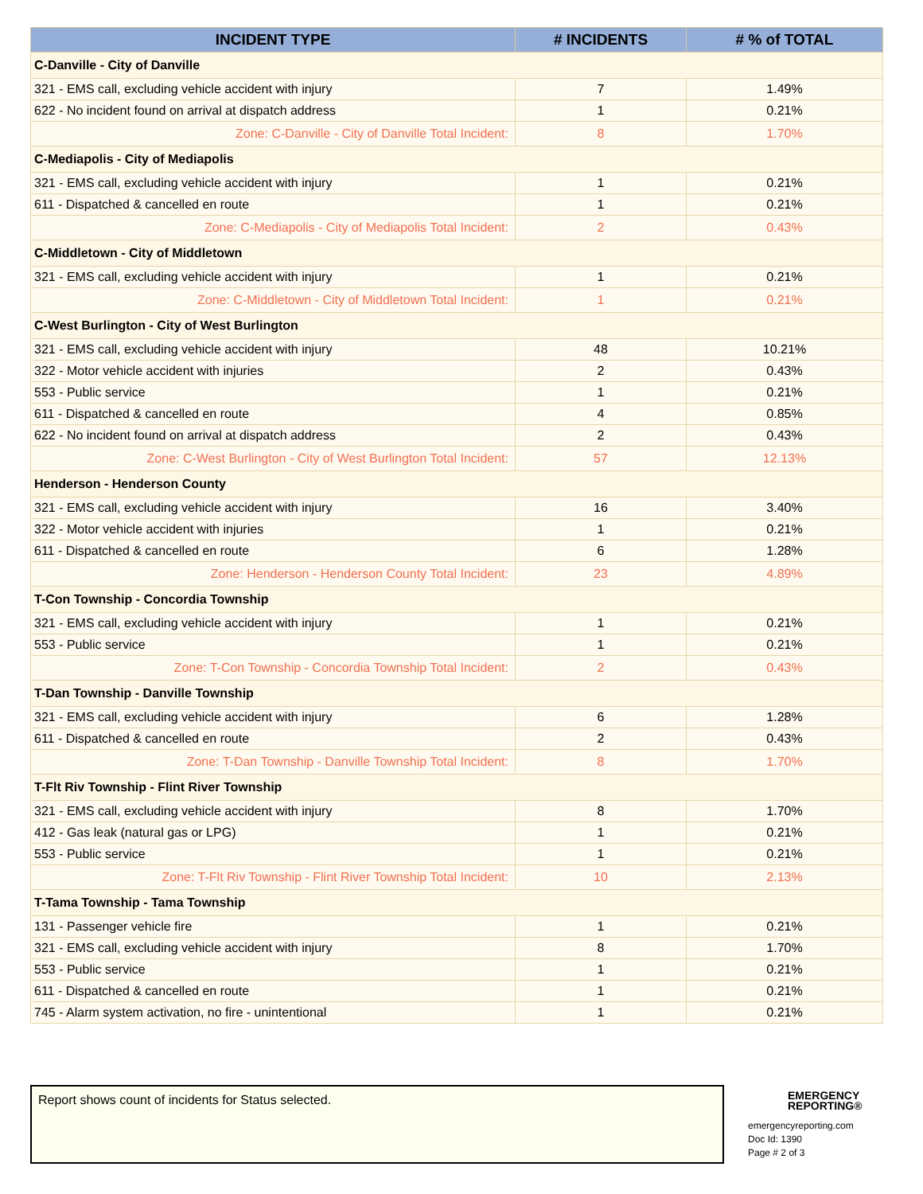| INCIDENT TYPE | # INCIDENTS | # % of TOTAL |
| --- | --- | --- |
| C-Danville - City of Danville | | |
| 321 - EMS call, excluding vehicle accident with injury | 7 | 1.49% |
| 622 - No incident found on arrival at dispatch address | 1 | 0.21% |
| Zone: C-Danville - City of Danville Total Incident: | 8 | 1.70% |
| C-Mediapolis - City of Mediapolis | | |
| 321 - EMS call, excluding vehicle accident with injury | 1 | 0.21% |
| 611 - Dispatched & cancelled en route | 1 | 0.21% |
| Zone: C-Mediapolis - City of Mediapolis Total Incident: | 2 | 0.43% |
| C-Middletown - City of Middletown | | |
| 321 - EMS call, excluding vehicle accident with injury | 1 | 0.21% |
| Zone: C-Middletown - City of Middletown Total Incident: | 1 | 0.21% |
| C-West Burlington - City of West Burlington | | |
| 321 - EMS call, excluding vehicle accident with injury | 48 | 10.21% |
| 322 - Motor vehicle accident with injuries | 2 | 0.43% |
| 553 - Public service | 1 | 0.21% |
| 611 - Dispatched & cancelled en route | 4 | 0.85% |
| 622 - No incident found on arrival at dispatch address | 2 | 0.43% |
| Zone: C-West Burlington - City of West Burlington Total Incident: | 57 | 12.13% |
| Henderson - Henderson County | | |
| 321 - EMS call, excluding vehicle accident with injury | 16 | 3.40% |
| 322 - Motor vehicle accident with injuries | 1 | 0.21% |
| 611 - Dispatched & cancelled en route | 6 | 1.28% |
| Zone: Henderson - Henderson County Total Incident: | 23 | 4.89% |
| T-Con Township - Concordia Township | | |
| 321 - EMS call, excluding vehicle accident with injury | 1 | 0.21% |
| 553 - Public service | 1 | 0.21% |
| Zone: T-Con Township - Concordia Township Total Incident: | 2 | 0.43% |
| T-Dan Township - Danville Township | | |
| 321 - EMS call, excluding vehicle accident with injury | 6 | 1.28% |
| 611 - Dispatched & cancelled en route | 2 | 0.43% |
| Zone: T-Dan Township - Danville Township Total Incident: | 8 | 1.70% |
| T-Flt Riv Township - Flint River Township | | |
| 321 - EMS call, excluding vehicle accident with injury | 8 | 1.70% |
| 412 - Gas leak (natural gas or LPG) | 1 | 0.21% |
| 553 - Public service | 1 | 0.21% |
| Zone: T-Flt Riv Township - Flint River Township Total Incident: | 10 | 2.13% |
| T-Tama Township - Tama Township | | |
| 131 - Passenger vehicle fire | 1 | 0.21% |
| 321 - EMS call, excluding vehicle accident with injury | 8 | 1.70% |
| 553 - Public service | 1 | 0.21% |
| 611 - Dispatched & cancelled en route | 1 | 0.21% |
| 745 - Alarm system activation, no fire - unintentional | 1 | 0.21% |
Report shows count of incidents for Status selected.
EMERGENCY
REPORTING®
emergencyreporting.com
Doc Id: 1390
Page # 2 of 3